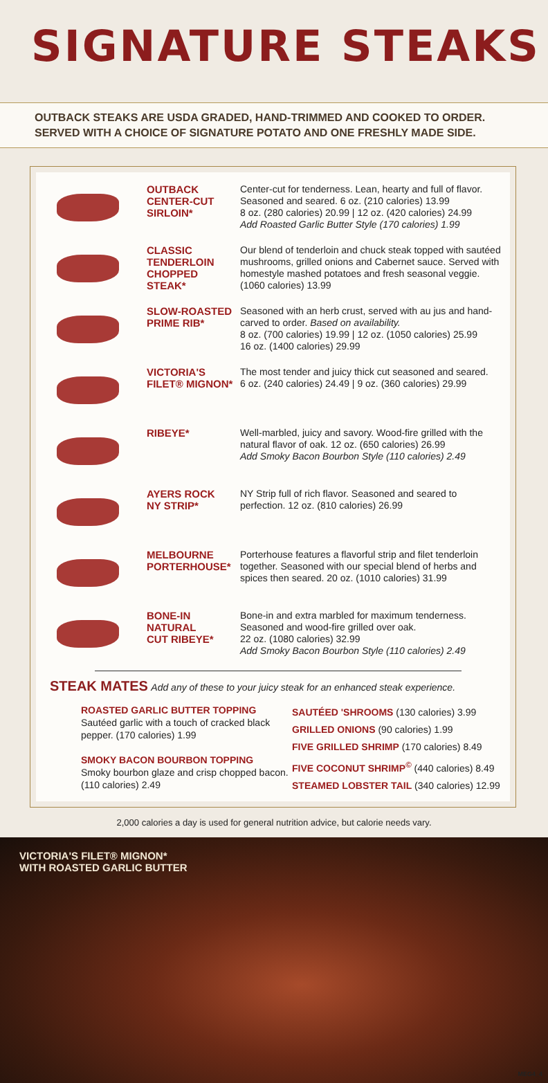SIGNATURE STEAKS
OUTBACK STEAKS ARE USDA GRADED, HAND-TRIMMED AND COOKED TO ORDER. SERVED WITH A CHOICE OF SIGNATURE POTATO AND ONE FRESHLY MADE SIDE.
OUTBACK
CENTER-CUT
SIRLOIN*
Center-cut for tenderness. Lean, hearty and full of flavor. Seasoned and seared. 6 oz. (210 calories) 13.99
8 oz. (280 calories) 20.99 | 12 oz. (420 calories) 24.99
Add Roasted Garlic Butter Style (170 calories) 1.99
CLASSIC
TENDERLOIN
CHOPPED STEAK*
Our blend of tenderloin and chuck steak topped with sautéed mushrooms, grilled onions and Cabernet sauce. Served with homestyle mashed potatoes and fresh seasonal veggie. (1060 calories) 13.99
SLOW-ROASTED
PRIME RIB*
Seasoned with an herb crust, served with au jus and hand-carved to order. Based on availability.
8 oz. (700 calories) 19.99 | 12 oz. (1050 calories) 25.99
16 oz. (1400 calories) 29.99
VICTORIA'S
FILET® MIGNON*
The most tender and juicy thick cut seasoned and seared.
6 oz. (240 calories) 24.49 | 9 oz. (360 calories) 29.99
RIBEYE*
Well-marbled, juicy and savory. Wood-fire grilled with the natural flavor of oak. 12 oz. (650 calories) 26.99
Add Smoky Bacon Bourbon Style (110 calories) 2.49
AYERS ROCK
NY STRIP*
NY Strip full of rich flavor. Seasoned and seared to perfection. 12 oz. (810 calories) 26.99
MELBOURNE
PORTERHOUSE*
Porterhouse features a flavorful strip and filet tenderloin together. Seasoned with our special blend of herbs and spices then seared. 20 oz. (1010 calories) 31.99
BONE-IN NATURAL
CUT RIBEYE*
Bone-in and extra marbled for maximum tenderness. Seasoned and wood-fire grilled over oak.
22 oz. (1080 calories) 32.99
Add Smoky Bacon Bourbon Style (110 calories) 2.49
STEAK MATES
Add any of these to your juicy steak for an enhanced steak experience.
ROASTED GARLIC BUTTER TOPPING
Sautéed garlic with a touch of cracked black pepper. (170 calories) 1.99
SMOKY BACON BOURBON TOPPING
Smoky bourbon glaze and crisp chopped bacon. (110 calories) 2.49
SAUTÉED 'SHROOMS (130 calories) 3.99
GRILLED ONIONS (90 calories) 1.99
FIVE GRILLED SHRIMP (170 calories) 8.49
FIVE COCONUT SHRIMP<sup>©</sup> (440 calories) 8.49
STEAMED LOBSTER TAIL (340 calories) 12.99
2,000 calories a day is used for general nutrition advice, but calorie needs vary.
VICTORIA'S FILET® MIGNON*
WITH ROASTED GARLIC BUTTER
MEG4_4